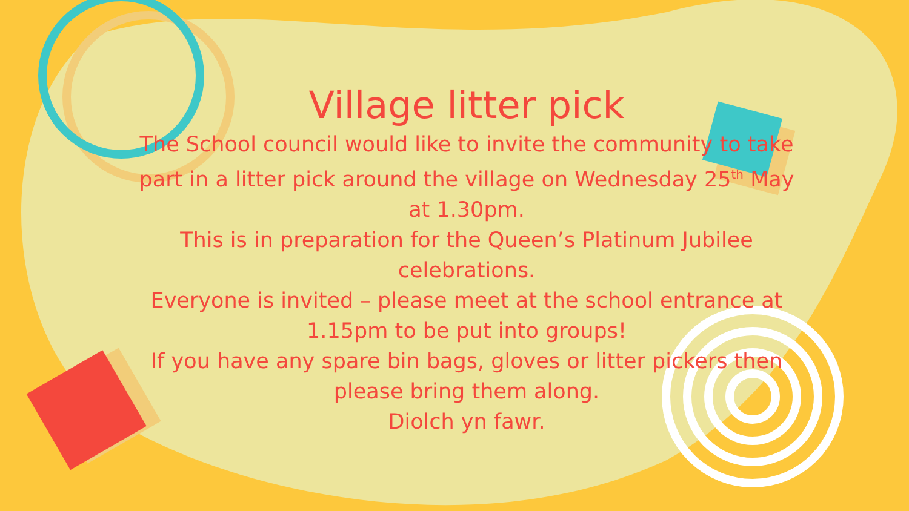Village litter pick
The School council would like to invite the community to take part in a litter pick around the village on Wednesday 25<sup>th</sup> May at 1.30pm.
This is in preparation for the Queen’s Platinum Jubilee celebrations.
Everyone is invited – please meet at the school entrance at 1.15pm to be put into groups!
If you have any spare bin bags, gloves or litter pickers then please bring them along.
Diolch yn fawr.